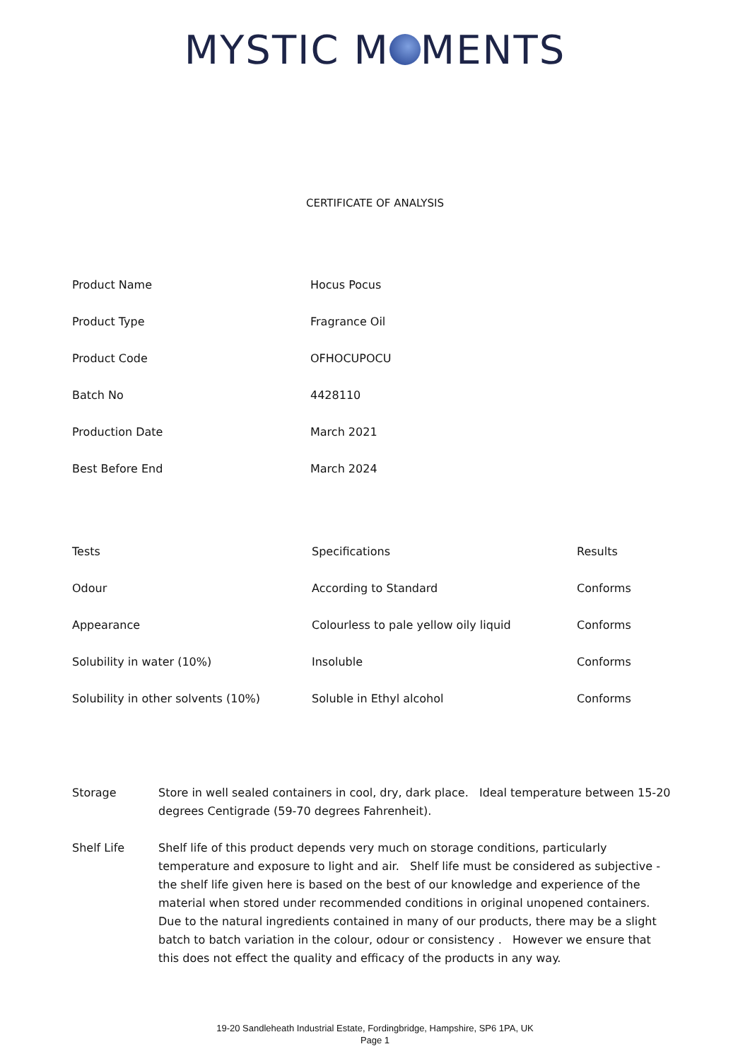MYSTIC M MENTS
CERTIFICATE OF ANALYSIS
| Product Name | Hocus Pocus |
| Product Type | Fragrance Oil |
| Product Code | OFHOCUPOCU |
| Batch No | 4428110 |
| Production Date | March 2021 |
| Best Before End | March 2024 |
| Tests | Specifications | Results |
| --- | --- | --- |
| Odour | According to Standard | Conforms |
| Appearance | Colourless to pale yellow oily liquid | Conforms |
| Solubility in water (10%) | Insoluble | Conforms |
| Solubility in other solvents (10%) | Soluble in Ethyl alcohol | Conforms |
Storage Store in well sealed containers in cool, dry, dark place. Ideal temperature between 15-20 degrees Centigrade (59-70 degrees Fahrenheit).
Shelf Life Shelf life of this product depends very much on storage conditions, particularly temperature and exposure to light and air. Shelf life must be considered as subjective - the shelf life given here is based on the best of our knowledge and experience of the material when stored under recommended conditions in original unopened containers. Due to the natural ingredients contained in many of our products, there may be a slight batch to batch variation in the colour, odour or consistency . However we ensure that this does not effect the quality and efficacy of the products in any way.
19-20 Sandleheath Industrial Estate, Fordingbridge, Hampshire, SP6 1PA, UK
Page 1